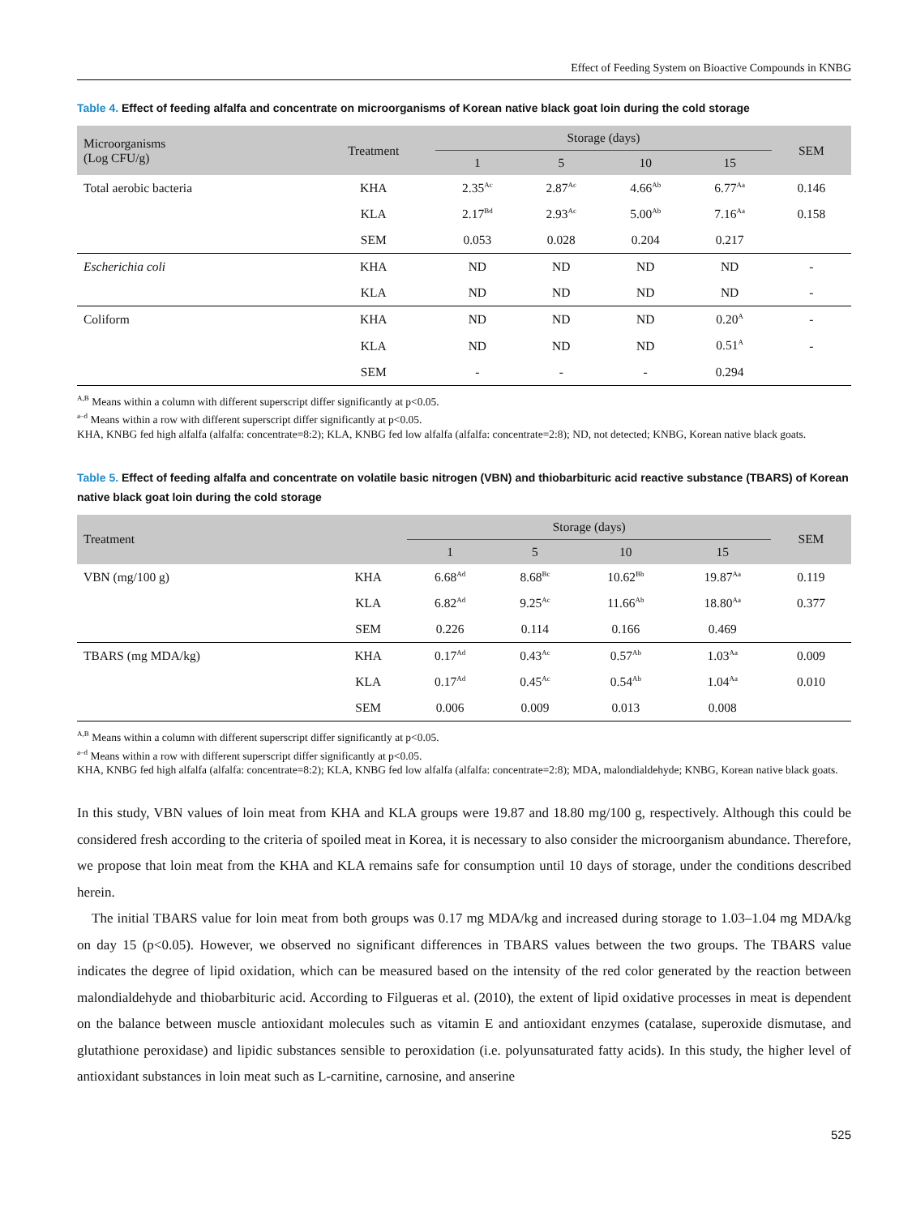Effect of Feeding System on Bioactive Compounds in KNBG
Table 4. Effect of feeding alfalfa and concentrate on microorganisms of Korean native black goat loin during the cold storage
| Microorganisms (Log CFU/g) | Treatment | Storage (days) | | | | SEM |
| --- | --- | --- | --- | --- | --- | --- |
| | | 1 | 5 | 10 | 15 | |
| Total aerobic bacteria | KHA | 2.35<sup>Ac</sup> | 2.87<sup>Ac</sup> | 4.66<sup>Ab</sup> | 6.77<sup>Aa</sup> | 0.146 |
| | KLA | 2.17<sup>Bd</sup> | 2.93<sup>Ac</sup> | 5.00<sup>Ab</sup> | 7.16<sup>Aa</sup> | 0.158 |
| | SEM | 0.053 | 0.028 | 0.204 | 0.217 | |
| Escherichia coli | KHA | ND | ND | ND | ND | - |
| | KLA | ND | ND | ND | ND | - |
| Coliform | KHA | ND | ND | ND | 0.20<sup>A</sup> | - |
| | KLA | ND | ND | ND | 0.51<sup>A</sup> | - |
| | SEM | - | - | - | 0.294 | |
<sup>A,B</sup> Means within a column with different superscript differ significantly at p<0.05.
<sup>a–d</sup> Means within a row with different superscript differ significantly at p<0.05.
KHA, KNBG fed high alfalfa (alfalfa: concentrate=8:2); KLA, KNBG fed low alfalfa (alfalfa: concentrate=2:8); ND, not detected; KNBG, Korean native black goats.
Table 5. Effect of feeding alfalfa and concentrate on volatile basic nitrogen (VBN) and thiobarbituric acid reactive substance (TBARS) of Korean native black goat loin during the cold storage
| Treatment | | Storage (days) | | | | SEM |
| --- | --- | --- | --- | --- | --- | --- |
| | | 1 | 5 | 10 | 15 | |
| VBN (mg/100 g) | KHA | 6.68<sup>Ad</sup> | 8.68<sup>Bc</sup> | 10.62<sup>Bb</sup> | 19.87<sup>Aa</sup> | 0.119 |
| | KLA | 6.82<sup>Ad</sup> | 9.25<sup>Ac</sup> | 11.66<sup>Ab</sup> | 18.80<sup>Aa</sup> | 0.377 |
| | SEM | 0.226 | 0.114 | 0.166 | 0.469 | |
| TBARS (mg MDA/kg) | KHA | 0.17<sup>Ad</sup> | 0.43<sup>Ac</sup> | 0.57<sup>Ab</sup> | 1.03<sup>Aa</sup> | 0.009 |
| | KLA | 0.17<sup>Ad</sup> | 0.45<sup>Ac</sup> | 0.54<sup>Ab</sup> | 1.04<sup>Aa</sup> | 0.010 |
| | SEM | 0.006 | 0.009 | 0.013 | 0.008 | |
<sup>A,B</sup> Means within a column with different superscript differ significantly at p<0.05.
<sup>a–d</sup> Means within a row with different superscript differ significantly at p<0.05.
KHA, KNBG fed high alfalfa (alfalfa: concentrate=8:2); KLA, KNBG fed low alfalfa (alfalfa: concentrate=2:8); MDA, malondialdehyde; KNBG, Korean native black goats.
In this study, VBN values of loin meat from KHA and KLA groups were 19.87 and 18.80 mg/100 g, respectively. Although this could be considered fresh according to the criteria of spoiled meat in Korea, it is necessary to also consider the microorganism abundance. Therefore, we propose that loin meat from the KHA and KLA remains safe for consumption until 10 days of storage, under the conditions described herein.
The initial TBARS value for loin meat from both groups was 0.17 mg MDA/kg and increased during storage to 1.03–1.04 mg MDA/kg on day 15 (p<0.05). However, we observed no significant differences in TBARS values between the two groups. The TBARS value indicates the degree of lipid oxidation, which can be measured based on the intensity of the red color generated by the reaction between malondialdehyde and thiobarbituric acid. According to Filgueras et al. (2010), the extent of lipid oxidative processes in meat is dependent on the balance between muscle antioxidant molecules such as vitamin E and antioxidant enzymes (catalase, superoxide dismutase, and glutathione peroxidase) and lipidic substances sensible to peroxidation (i.e. polyunsaturated fatty acids). In this study, the higher level of antioxidant substances in loin meat such as L-carnitine, carnosine, and anserine
525